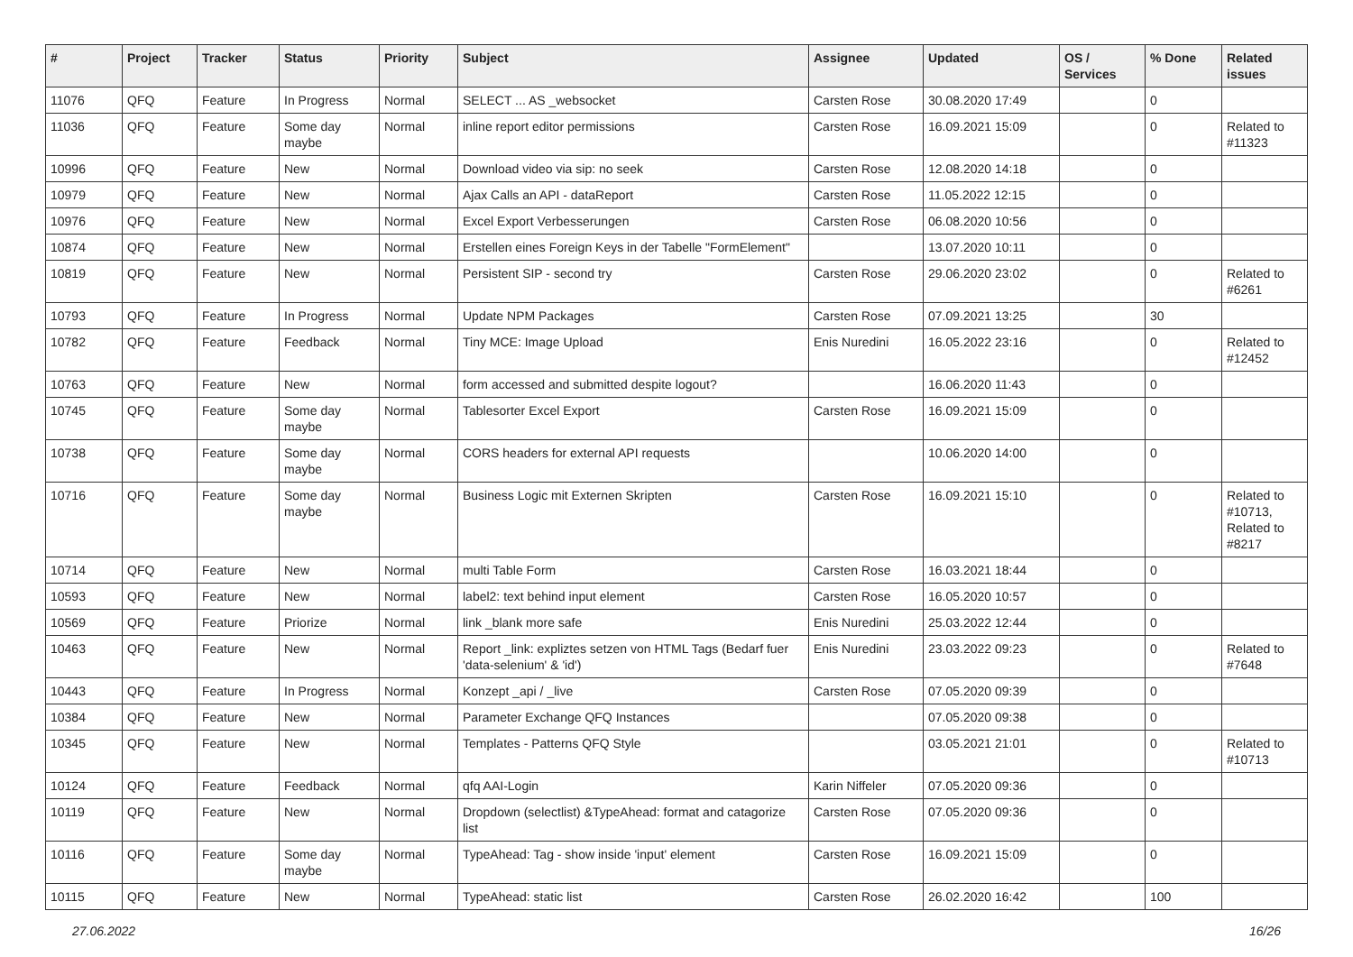| # | Project | Tracker | Status | Priority | Subject | Assignee | Updated | OS / Services | % Done | Related issues |
| --- | --- | --- | --- | --- | --- | --- | --- | --- | --- | --- |
| 11076 | QFQ | Feature | In Progress | Normal | SELECT ... AS _websocket | Carsten Rose | 30.08.2020 17:49 | | 0 | |
| 11036 | QFQ | Feature | Some day maybe | Normal | inline report editor permissions | Carsten Rose | 16.09.2021 15:09 | | 0 | Related to #11323 |
| 10996 | QFQ | Feature | New | Normal | Download video via sip: no seek | Carsten Rose | 12.08.2020 14:18 | | 0 | |
| 10979 | QFQ | Feature | New | Normal | Ajax Calls an API - dataReport | Carsten Rose | 11.05.2022 12:15 | | 0 | |
| 10976 | QFQ | Feature | New | Normal | Excel Export Verbesserungen | Carsten Rose | 06.08.2020 10:56 | | 0 | |
| 10874 | QFQ | Feature | New | Normal | Erstellen eines Foreign Keys in der Tabelle "FormElement" | | 13.07.2020 10:11 | | 0 | |
| 10819 | QFQ | Feature | New | Normal | Persistent SIP - second try | Carsten Rose | 29.06.2020 23:02 | | 0 | Related to #6261 |
| 10793 | QFQ | Feature | In Progress | Normal | Update NPM Packages | Carsten Rose | 07.09.2021 13:25 | | 30 | |
| 10782 | QFQ | Feature | Feedback | Normal | Tiny MCE: Image Upload | Enis Nuredini | 16.05.2022 23:16 | | 0 | Related to #12452 |
| 10763 | QFQ | Feature | New | Normal | form accessed and submitted despite logout? | | 16.06.2020 11:43 | | 0 | |
| 10745 | QFQ | Feature | Some day maybe | Normal | Tablesorter Excel Export | Carsten Rose | 16.09.2021 15:09 | | 0 | |
| 10738 | QFQ | Feature | Some day maybe | Normal | CORS headers for external API requests | | 10.06.2020 14:00 | | 0 | |
| 10716 | QFQ | Feature | Some day maybe | Normal | Business Logic mit Externen Skripten | Carsten Rose | 16.09.2021 15:10 | | 0 | Related to #10713, Related to #8217 |
| 10714 | QFQ | Feature | New | Normal | multi Table Form | Carsten Rose | 16.03.2021 18:44 | | 0 | |
| 10593 | QFQ | Feature | New | Normal | label2: text behind input element | Carsten Rose | 16.05.2020 10:57 | | 0 | |
| 10569 | QFQ | Feature | Priorize | Normal | link _blank more safe | Enis Nuredini | 25.03.2022 12:44 | | 0 | |
| 10463 | QFQ | Feature | New | Normal | Report _link: expliztes setzen von HTML Tags (Bedarf fuer 'data-selenium' & 'id') | Enis Nuredini | 23.03.2022 09:23 | | 0 | Related to #7648 |
| 10443 | QFQ | Feature | In Progress | Normal | Konzept _api / _live | Carsten Rose | 07.05.2020 09:39 | | 0 | |
| 10384 | QFQ | Feature | New | Normal | Parameter Exchange QFQ Instances | | 07.05.2020 09:38 | | 0 | |
| 10345 | QFQ | Feature | New | Normal | Templates - Patterns QFQ Style | | 03.05.2021 21:01 | | 0 | Related to #10713 |
| 10124 | QFQ | Feature | Feedback | Normal | qfq AAI-Login | Karin Niffeler | 07.05.2020 09:36 | | 0 | |
| 10119 | QFQ | Feature | New | Normal | Dropdown (selectlist) &TypeAhead: format and catagorize list | Carsten Rose | 07.05.2020 09:36 | | 0 | |
| 10116 | QFQ | Feature | Some day maybe | Normal | TypeAhead: Tag - show inside 'input' element | Carsten Rose | 16.09.2021 15:09 | | 0 | |
| 10115 | QFQ | Feature | New | Normal | TypeAhead: static list | Carsten Rose | 26.02.2020 16:42 | | 100 | |
27.06.2022 16/26